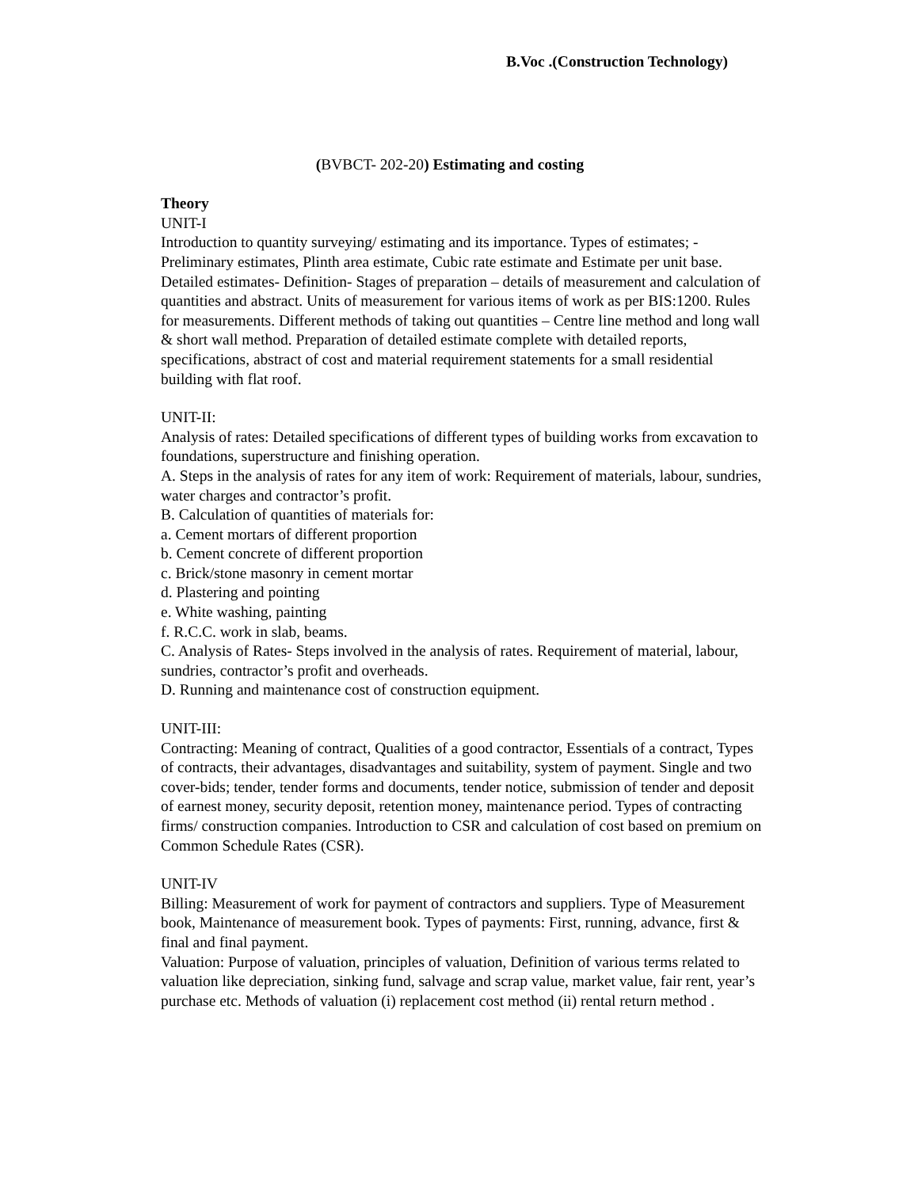B.Voc .(Construction Technology)
(BVBCT- 202-20) Estimating and costing
Theory
UNIT-I
Introduction to quantity surveying/ estimating and its importance. Types of estimates; - Preliminary estimates, Plinth area estimate, Cubic rate estimate and Estimate per unit base. Detailed estimates- Definition- Stages of preparation – details of measurement and calculation of quantities and abstract. Units of measurement for various items of work as per BIS:1200. Rules for measurements. Different methods of taking out quantities – Centre line method and long wall & short wall method. Preparation of detailed estimate complete with detailed reports, specifications, abstract of cost and material requirement statements for a small residential building with flat roof.
UNIT-II:
Analysis of rates: Detailed specifications of different types of building works from excavation to foundations, superstructure and finishing operation.
A. Steps in the analysis of rates for any item of work: Requirement of materials, labour, sundries, water charges and contractor’s profit.
B. Calculation of quantities of materials for:
a. Cement mortars of different proportion
b. Cement concrete of different proportion
c. Brick/stone masonry in cement mortar
d. Plastering and pointing
e. White washing, painting
f. R.C.C. work in slab, beams.
C. Analysis of Rates- Steps involved in the analysis of rates. Requirement of material, labour, sundries, contractor’s profit and overheads.
D. Running and maintenance cost of construction equipment.
UNIT-III:
Contracting: Meaning of contract, Qualities of a good contractor, Essentials of a contract, Types of contracts, their advantages, disadvantages and suitability, system of payment. Single and two cover-bids; tender, tender forms and documents, tender notice, submission of tender and deposit of earnest money, security deposit, retention money, maintenance period. Types of contracting firms/ construction companies. Introduction to CSR and calculation of cost based on premium on Common Schedule Rates (CSR).
UNIT-IV
Billing: Measurement of work for payment of contractors and suppliers. Type of Measurement book, Maintenance of measurement book. Types of payments: First, running, advance, first & final and final payment.
Valuation: Purpose of valuation, principles of valuation, Definition of various terms related to valuation like depreciation, sinking fund, salvage and scrap value, market value, fair rent, year’s purchase etc. Methods of valuation (i) replacement cost method (ii) rental return method .